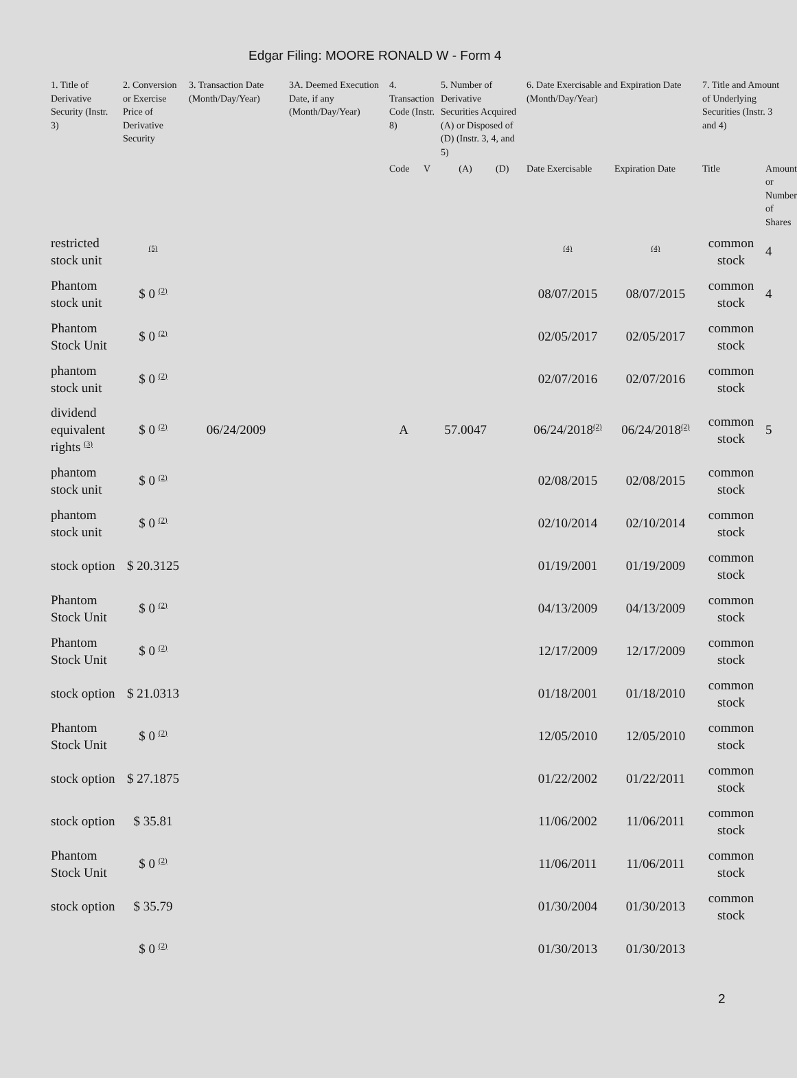Edgar Filing: MOORE RONALD W - Form 4
| 1. Title of Derivative Security (Instr. 3) | 2. Conversion or Exercise Price of Derivative Security | 3. Transaction Date (Month/Day/Year) | 3A. Deemed Execution Date, if any (Month/Day/Year) | 4. Transaction Code (Instr. 8) | | 5. Number of Derivative Securities Acquired (A) or Disposed of (D) (Instr. 3, 4, and 5) | | 6. Date Exercisable and Expiration Date (Month/Day/Year) | | 7. Title and Amount of Underlying Securities (Instr. 3 and 4) | |
| --- | --- | --- | --- | --- | --- | --- | --- | --- | --- | --- | --- |
| | | | | Code | V | (A) | (D) | Date Exercisable | Expiration Date | Title | Amount or Number of Shares |
| restricted stock unit | <sup>(5)</sup> | | | | | | | <sup>(4)</sup> | <sup>(4)</sup> | common stock | 4 |
| Phantom stock unit | $ 0 <sup>(2)</sup> | | | | | | | 08/07/2015 | 08/07/2015 | common stock | 4 |
| Phantom Stock Unit | $ 0 <sup>(2)</sup> | | | | | | | 02/05/2017 | 02/05/2017 | common stock | |
| phantom stock unit | $ 0 <sup>(2)</sup> | | | | | | | 02/07/2016 | 02/07/2016 | common stock | |
| dividend equivalent rights <sup>(3)</sup> | $ 0 <sup>(2)</sup> | 06/24/2009 | | A | | 57.0047 | | 06/24/2018<sup>(2)</sup> | 06/24/2018<sup>(2)</sup> | common stock | 5 |
| phantom stock unit | $ 0 <sup>(2)</sup> | | | | | | | 02/08/2015 | 02/08/2015 | common stock | |
| phantom stock unit | $ 0 <sup>(2)</sup> | | | | | | | 02/10/2014 | 02/10/2014 | common stock | |
| stock option | $ 20.3125 | | | | | | | 01/19/2001 | 01/19/2009 | common stock | |
| Phantom Stock Unit | $ 0 <sup>(2)</sup> | | | | | | | 04/13/2009 | 04/13/2009 | common stock | |
| Phantom Stock Unit | $ 0 <sup>(2)</sup> | | | | | | | 12/17/2009 | 12/17/2009 | common stock | |
| stock option | $ 21.0313 | | | | | | | 01/18/2001 | 01/18/2010 | common stock | |
| Phantom Stock Unit | $ 0 <sup>(2)</sup> | | | | | | | 12/05/2010 | 12/05/2010 | common stock | |
| stock option | $ 27.1875 | | | | | | | 01/22/2002 | 01/22/2011 | common stock | |
| stock option | $ 35.81 | | | | | | | 11/06/2002 | 11/06/2011 | common stock | |
| Phantom Stock Unit | $ 0 <sup>(2)</sup> | | | | | | | 11/06/2011 | 11/06/2011 | common stock | |
| stock option | $ 35.79 | | | | | | | 01/30/2004 | 01/30/2013 | common stock | |
| | $ 0 <sup>(2)</sup> | | | | | | | 01/30/2013 | 01/30/2013 | | |
2